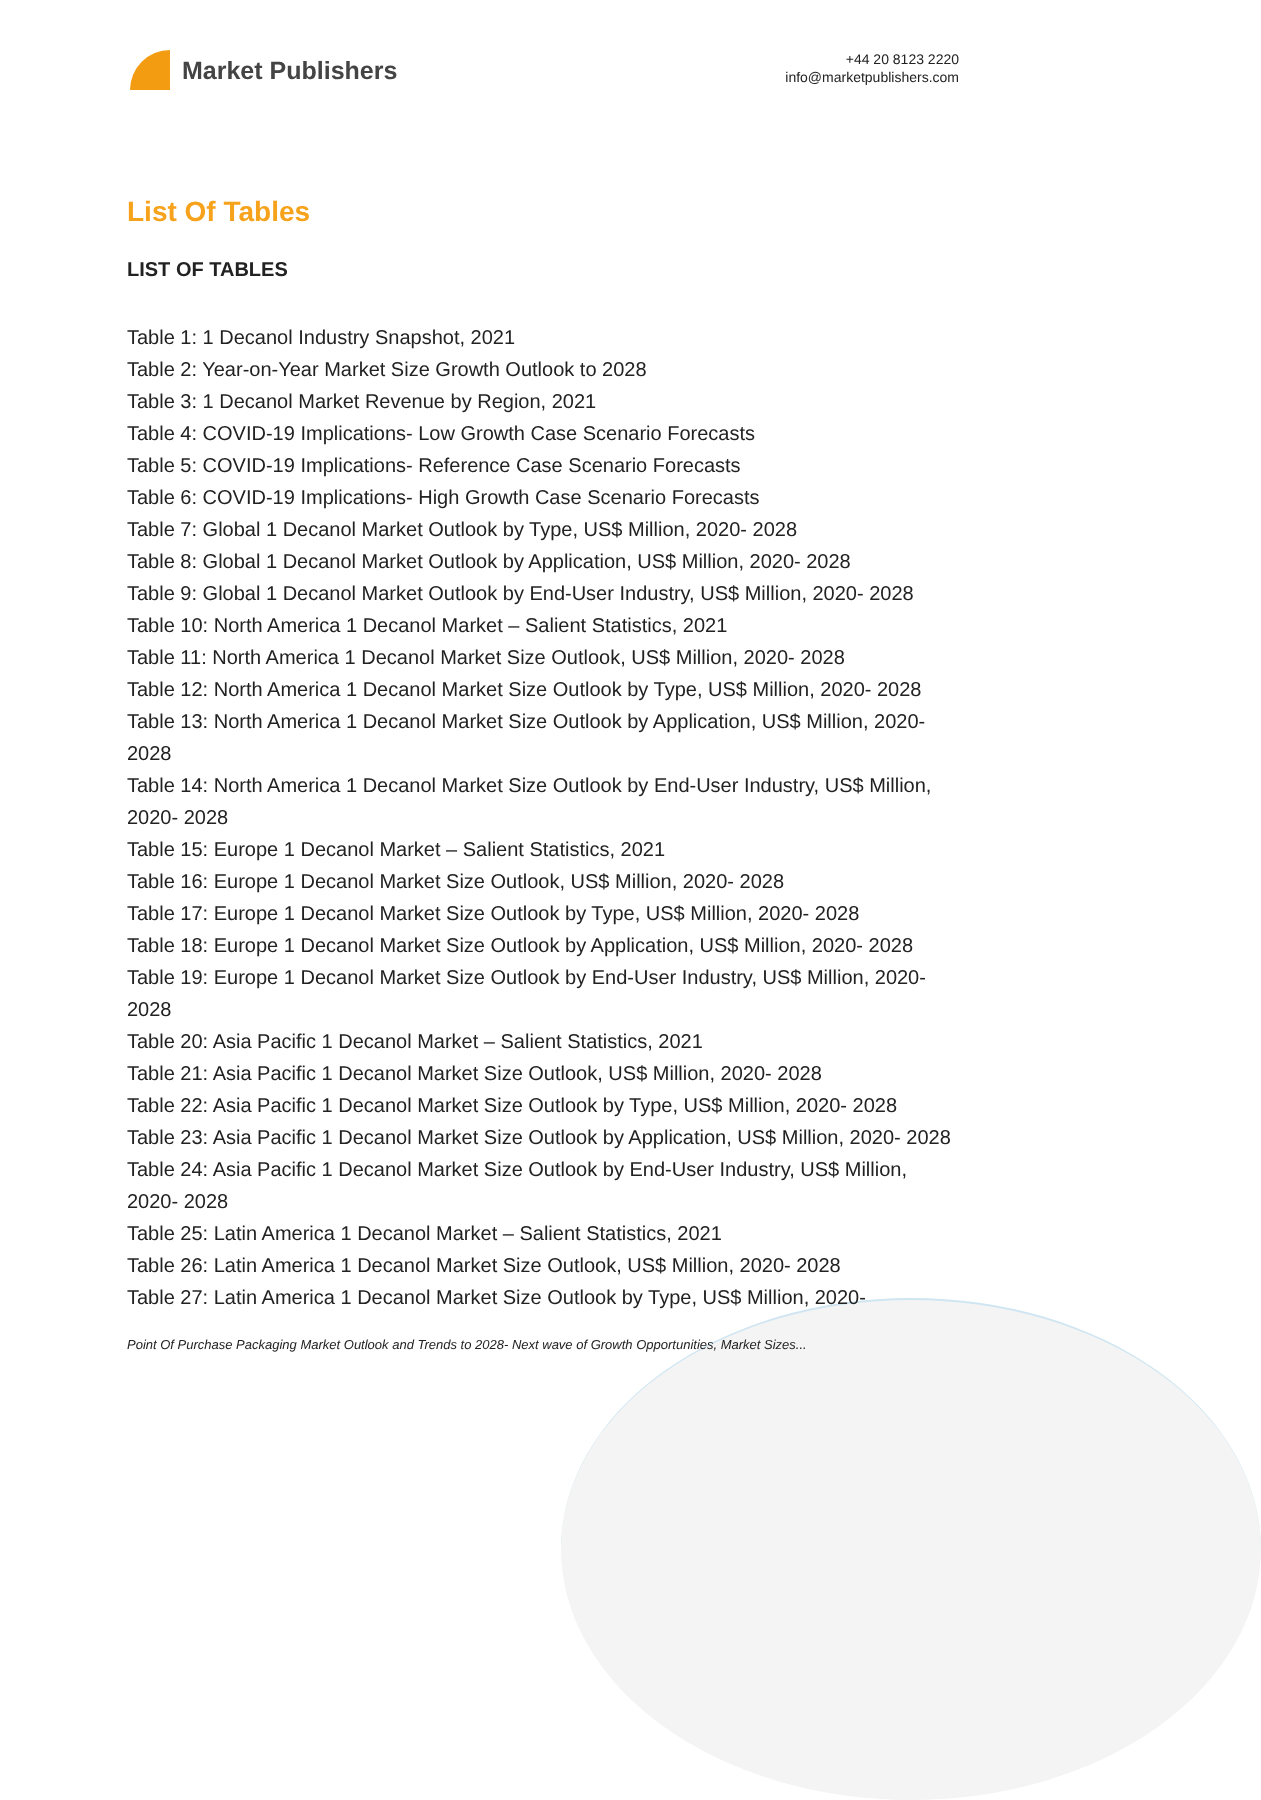Market Publishers
+44 20 8123 2220
info@marketpublishers.com
List Of Tables
LIST OF TABLES
Table 1: 1 Decanol Industry Snapshot, 2021
Table 2: Year-on-Year Market Size Growth Outlook to 2028
Table 3: 1 Decanol Market Revenue by Region, 2021
Table 4: COVID-19 Implications- Low Growth Case Scenario Forecasts
Table 5: COVID-19 Implications- Reference Case Scenario Forecasts
Table 6: COVID-19 Implications- High Growth Case Scenario Forecasts
Table 7: Global 1 Decanol Market Outlook by Type, US$ Million, 2020- 2028
Table 8: Global 1 Decanol Market Outlook by Application, US$ Million, 2020- 2028
Table 9: Global 1 Decanol Market Outlook by End-User Industry, US$ Million, 2020- 2028
Table 10: North America 1 Decanol Market – Salient Statistics, 2021
Table 11: North America 1 Decanol Market Size Outlook, US$ Million, 2020- 2028
Table 12: North America 1 Decanol Market Size Outlook by Type, US$ Million, 2020- 2028
Table 13: North America 1 Decanol Market Size Outlook by Application, US$ Million, 2020- 2028
Table 14: North America 1 Decanol Market Size Outlook by End-User Industry, US$ Million, 2020- 2028
Table 15: Europe 1 Decanol Market – Salient Statistics, 2021
Table 16: Europe 1 Decanol Market Size Outlook, US$ Million, 2020- 2028
Table 17: Europe 1 Decanol Market Size Outlook by Type, US$ Million, 2020- 2028
Table 18: Europe 1 Decanol Market Size Outlook by Application, US$ Million, 2020- 2028
Table 19: Europe 1 Decanol Market Size Outlook by End-User Industry, US$ Million, 2020- 2028
Table 20: Asia Pacific 1 Decanol Market – Salient Statistics, 2021
Table 21: Asia Pacific 1 Decanol Market Size Outlook, US$ Million, 2020- 2028
Table 22: Asia Pacific 1 Decanol Market Size Outlook by Type, US$ Million, 2020- 2028
Table 23: Asia Pacific 1 Decanol Market Size Outlook by Application, US$ Million, 2020- 2028
Table 24: Asia Pacific 1 Decanol Market Size Outlook by End-User Industry, US$ Million, 2020- 2028
Table 25: Latin America 1 Decanol Market – Salient Statistics, 2021
Table 26: Latin America 1 Decanol Market Size Outlook, US$ Million, 2020- 2028
Table 27: Latin America 1 Decanol Market Size Outlook by Type, US$ Million, 2020-
Point Of Purchase Packaging Market Outlook and Trends to 2028- Next wave of Growth Opportunities, Market Sizes...